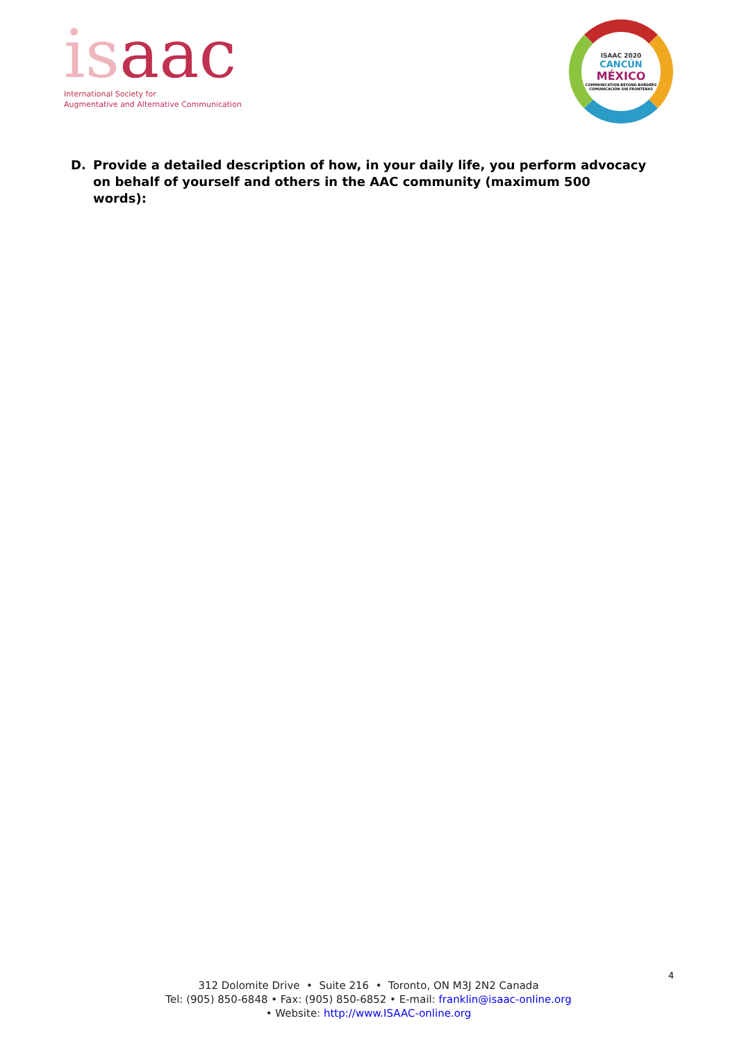isaac
International Society for
Augmentative and Alternative Communication
ISAAC 2020
CANCÚN
MÉXICO
COMMUNICATION BEYOND BORDERS
COMUNICACIÓN SIN FRONTERAS
D. Provide a detailed description of how, in your daily life, you perform advocacy on behalf of yourself and others in the AAC community (maximum 500 words):
4
312 Dolomite Drive • Suite 216 • Toronto, ON M3J 2N2 Canada
Tel: (905) 850-6848 • Fax: (905) 850-6852 • E-mail: franklin@isaac-online.org
• Website: http://www.ISAAC-online.org